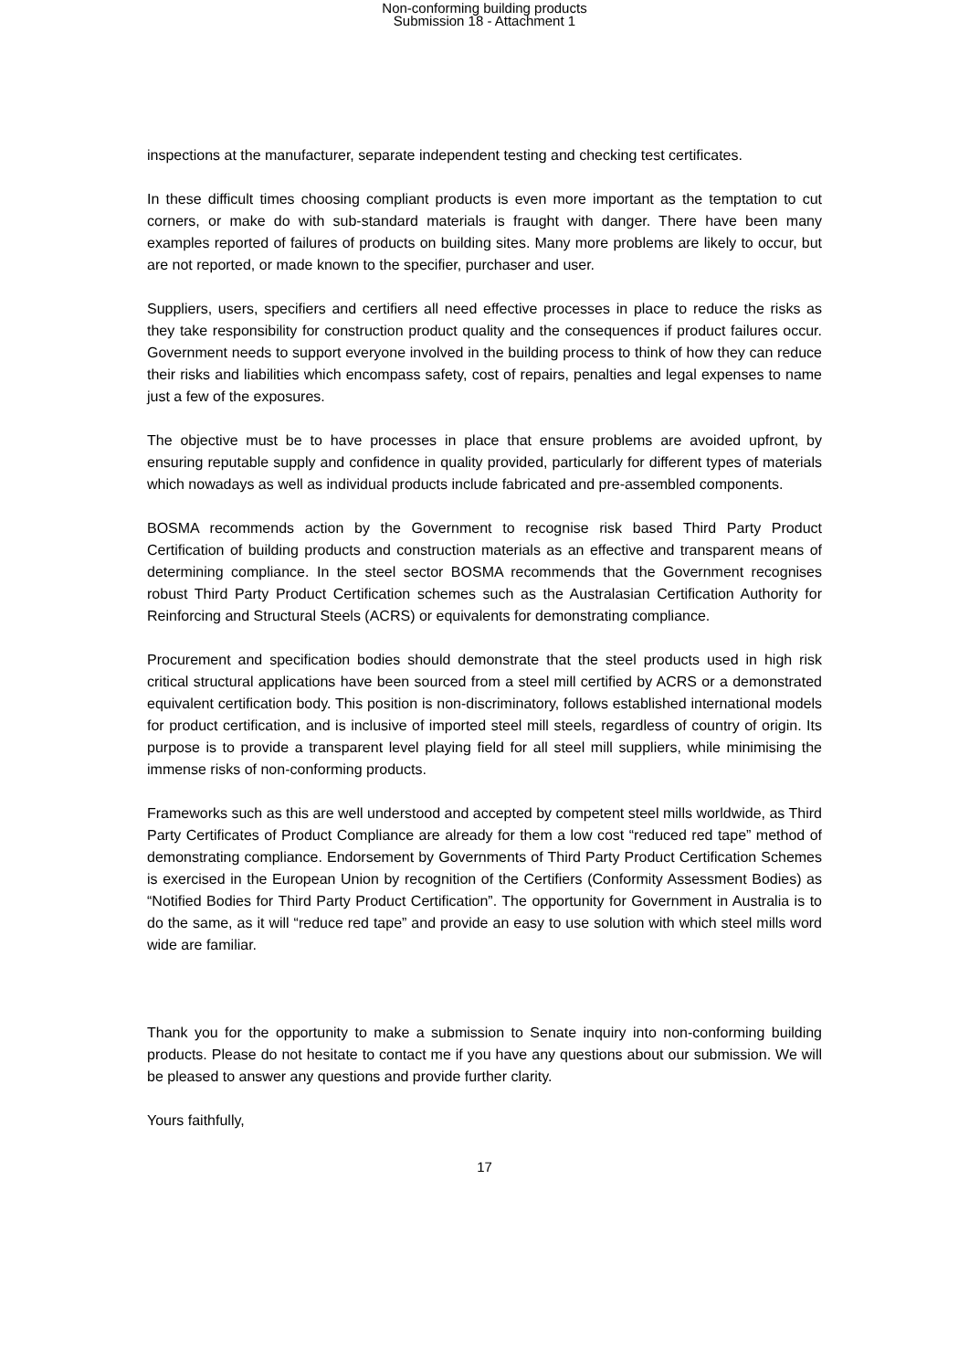Non-conforming building products
Submission 18 - Attachment 1
inspections at the manufacturer, separate independent testing and checking test certificates.
In these difficult times choosing compliant products is even more important as the temptation to cut corners, or make do with sub-standard materials is fraught with danger. There have been many examples reported of failures of products on building sites. Many more problems are likely to occur, but are not reported, or made known to the specifier, purchaser and user.
Suppliers, users, specifiers and certifiers all need effective processes in place to reduce the risks as they take responsibility for construction product quality and the consequences if product failures occur. Government needs to support everyone involved in the building process to think of how they can reduce their risks and liabilities which encompass safety, cost of repairs, penalties and legal expenses to name just a few of the exposures.
The objective must be to have processes in place that ensure problems are avoided upfront, by ensuring reputable supply and confidence in quality provided, particularly for different types of materials which nowadays as well as individual products include fabricated and pre-assembled components.
BOSMA recommends action by the Government to recognise risk based Third Party Product Certification of building products and construction materials as an effective and transparent means of determining compliance. In the steel sector BOSMA recommends that the Government recognises robust Third Party Product Certification schemes such as the Australasian Certification Authority for Reinforcing and Structural Steels (ACRS) or equivalents for demonstrating compliance.
Procurement and specification bodies should demonstrate that the steel products used in high risk critical structural applications have been sourced from a steel mill certified by ACRS or a demonstrated equivalent certification body. This position is non-discriminatory, follows established international models for product certification, and is inclusive of imported steel mill steels, regardless of country of origin. Its purpose is to provide a transparent level playing field for all steel mill suppliers, while minimising the immense risks of non-conforming products.
Frameworks such as this are well understood and accepted by competent steel mills worldwide, as Third Party Certificates of Product Compliance are already for them a low cost “reduced red tape” method of demonstrating compliance. Endorsement by Governments of Third Party Product Certification Schemes is exercised in the European Union by recognition of the Certifiers (Conformity Assessment Bodies) as “Notified Bodies for Third Party Product Certification”. The opportunity for Government in Australia is to do the same, as it will “reduce red tape” and provide an easy to use solution with which steel mills word wide are familiar.
Thank you for the opportunity to make a submission to Senate inquiry into non-conforming building products. Please do not hesitate to contact me if you have any questions about our submission. We will be pleased to answer any questions and provide further clarity.
Yours faithfully,
17